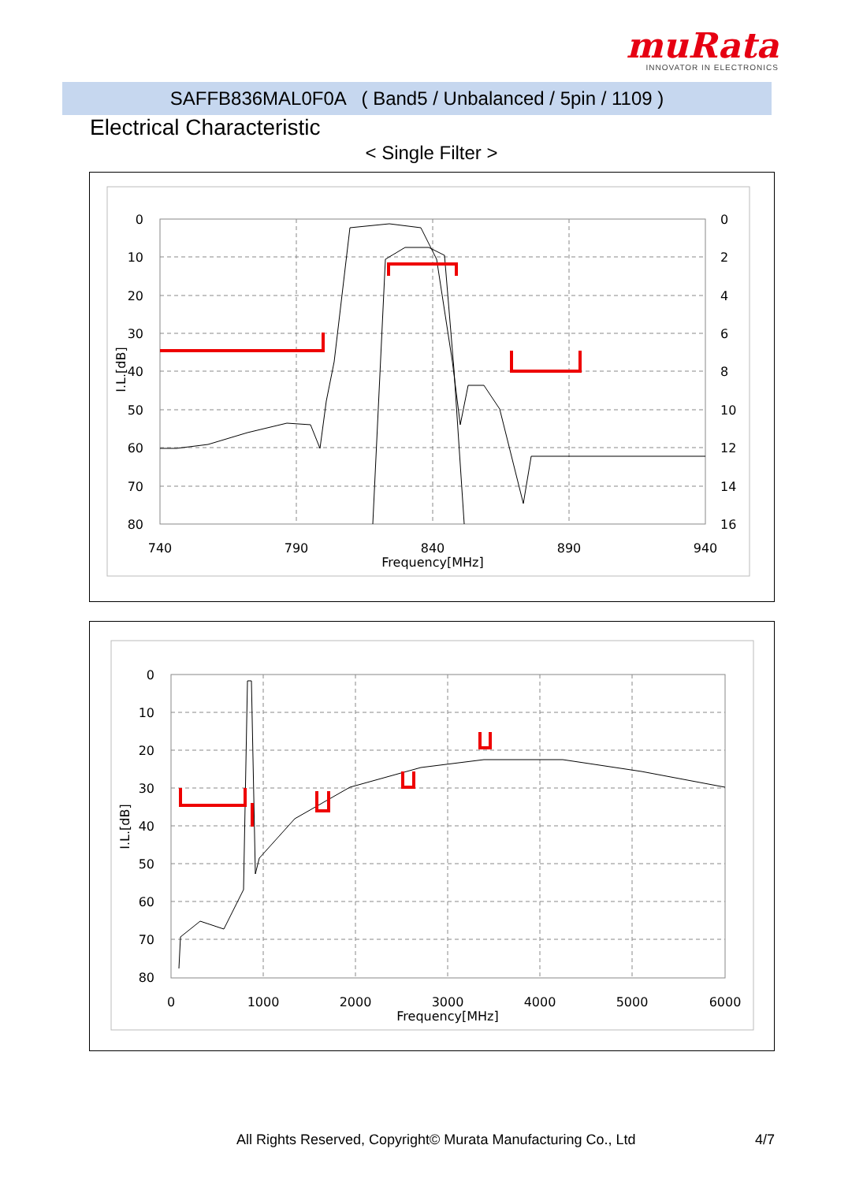muRata
INNOVATOR IN ELECTRONICS
SAFFB836MAL0F0A ( Band5 / Unbalanced / 5pin / 1109 )
Electrical Characteristic
< Single Filter >
0
10
20
30
40
50
60
70
80
0
2
4
6
8
10
12
14
16
740
790
840
890
940
Frequency[MHz]
I.L.[dB]
0
10
20
30
40
50
60
70
80
0
1000
2000
3000
4000
5000
6000
Frequency[MHz]
I.L.[dB]
All Rights Reserved, Copyright© Murata Manufacturing Co., Ltd
4/7